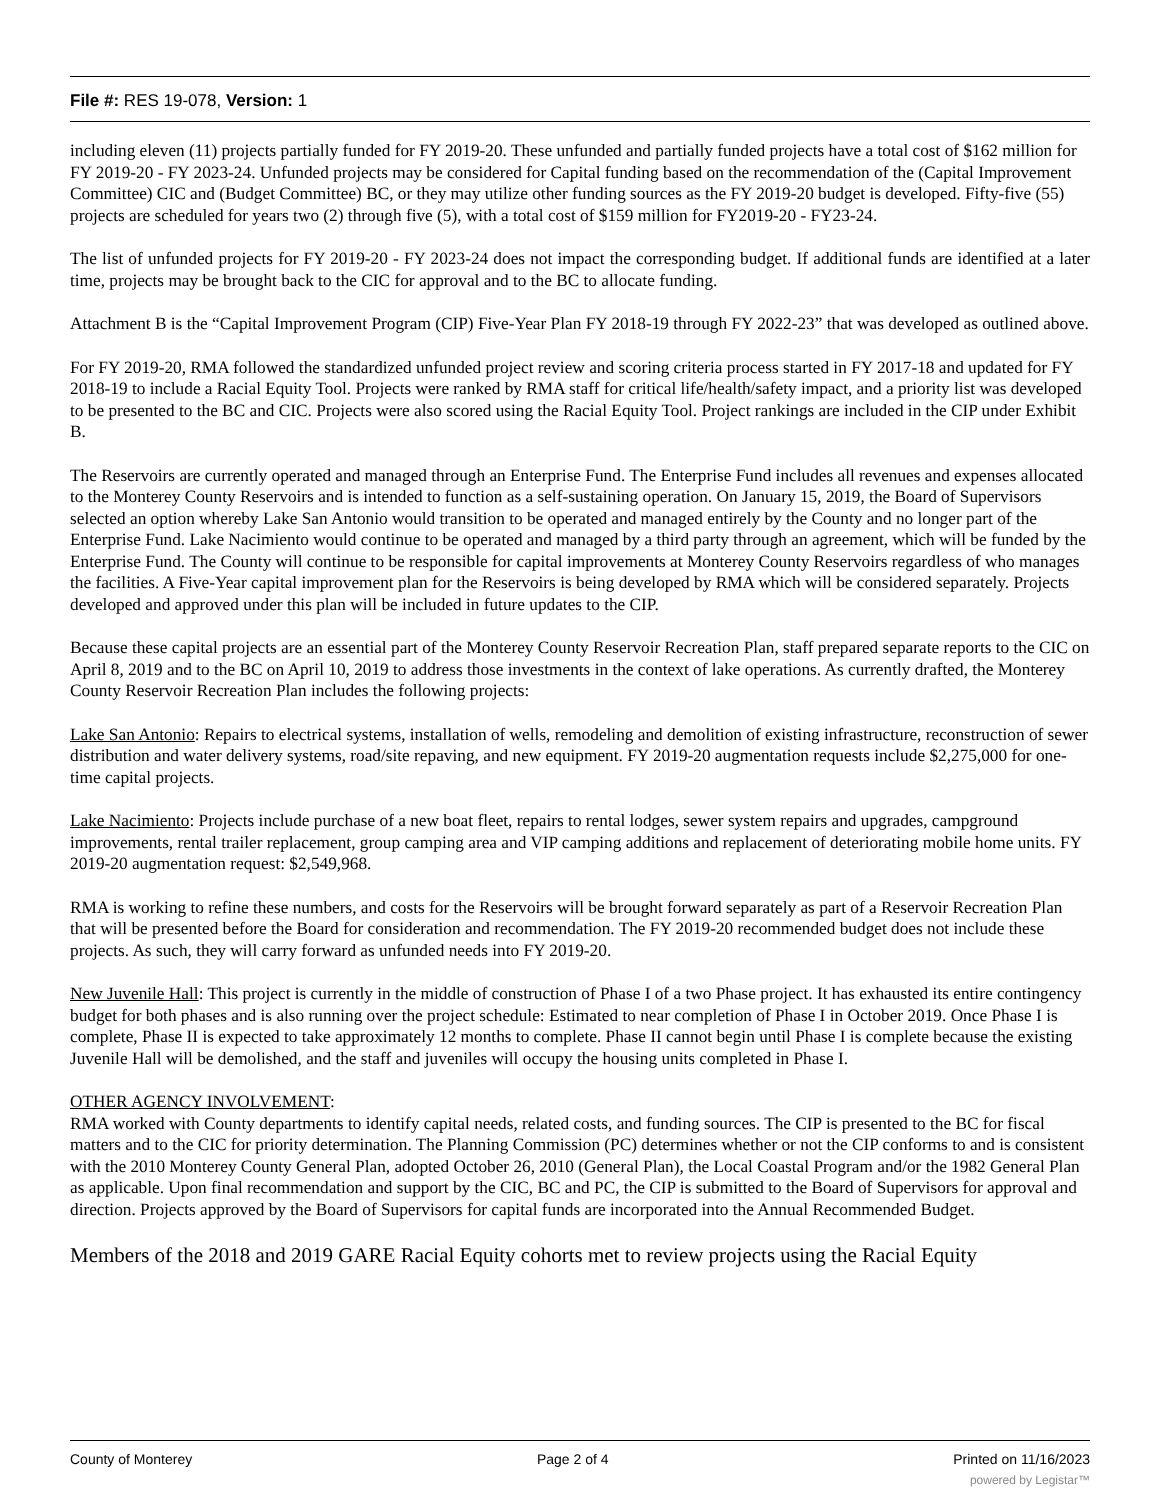File #: RES 19-078, Version: 1
including eleven (11) projects partially funded for FY 2019-20. These unfunded and partially funded projects have a total cost of $162 million for FY 2019-20 - FY 2023-24. Unfunded projects may be considered for Capital funding based on the recommendation of the (Capital Improvement Committee) CIC and (Budget Committee) BC, or they may utilize other funding sources as the FY 2019-20 budget is developed. Fifty-five (55) projects are scheduled for years two (2) through five (5), with a total cost of $159 million for FY2019-20 - FY23-24.
The list of unfunded projects for FY 2019-20 - FY 2023-24 does not impact the corresponding budget. If additional funds are identified at a later time, projects may be brought back to the CIC for approval and to the BC to allocate funding.
Attachment B is the “Capital Improvement Program (CIP) Five-Year Plan FY 2018-19 through FY 2022-23” that was developed as outlined above.
For FY 2019-20, RMA followed the standardized unfunded project review and scoring criteria process started in FY 2017-18 and updated for FY 2018-19 to include a Racial Equity Tool. Projects were ranked by RMA staff for critical life/health/safety impact, and a priority list was developed to be presented to the BC and CIC. Projects were also scored using the Racial Equity Tool. Project rankings are included in the CIP under Exhibit B.
The Reservoirs are currently operated and managed through an Enterprise Fund. The Enterprise Fund includes all revenues and expenses allocated to the Monterey County Reservoirs and is intended to function as a self-sustaining operation. On January 15, 2019, the Board of Supervisors selected an option whereby Lake San Antonio would transition to be operated and managed entirely by the County and no longer part of the Enterprise Fund. Lake Nacimiento would continue to be operated and managed by a third party through an agreement, which will be funded by the Enterprise Fund. The County will continue to be responsible for capital improvements at Monterey County Reservoirs regardless of who manages the facilities. A Five-Year capital improvement plan for the Reservoirs is being developed by RMA which will be considered separately. Projects developed and approved under this plan will be included in future updates to the CIP.
Because these capital projects are an essential part of the Monterey County Reservoir Recreation Plan, staff prepared separate reports to the CIC on April 8, 2019 and to the BC on April 10, 2019 to address those investments in the context of lake operations. As currently drafted, the Monterey County Reservoir Recreation Plan includes the following projects:
Lake San Antonio: Repairs to electrical systems, installation of wells, remodeling and demolition of existing infrastructure, reconstruction of sewer distribution and water delivery systems, road/site repaving, and new equipment. FY 2019-20 augmentation requests include $2,275,000 for one-time capital projects.
Lake Nacimiento: Projects include purchase of a new boat fleet, repairs to rental lodges, sewer system repairs and upgrades, campground improvements, rental trailer replacement, group camping area and VIP camping additions and replacement of deteriorating mobile home units. FY 2019-20 augmentation request: $2,549,968.
RMA is working to refine these numbers, and costs for the Reservoirs will be brought forward separately as part of a Reservoir Recreation Plan that will be presented before the Board for consideration and recommendation. The FY 2019-20 recommended budget does not include these projects. As such, they will carry forward as unfunded needs into FY 2019-20.
New Juvenile Hall: This project is currently in the middle of construction of Phase I of a two Phase project. It has exhausted its entire contingency budget for both phases and is also running over the project schedule: Estimated to near completion of Phase I in October 2019. Once Phase I is complete, Phase II is expected to take approximately 12 months to complete. Phase II cannot begin until Phase I is complete because the existing Juvenile Hall will be demolished, and the staff and juveniles will occupy the housing units completed in Phase I.
OTHER AGENCY INVOLVEMENT:
RMA worked with County departments to identify capital needs, related costs, and funding sources. The CIP is presented to the BC for fiscal matters and to the CIC for priority determination. The Planning Commission (PC) determines whether or not the CIP conforms to and is consistent with the 2010 Monterey County General Plan, adopted October 26, 2010 (General Plan), the Local Coastal Program and/or the 1982 General Plan as applicable. Upon final recommendation and support by the CIC, BC and PC, the CIP is submitted to the Board of Supervisors for approval and direction. Projects approved by the Board of Supervisors for capital funds are incorporated into the Annual Recommended Budget.
Members of the 2018 and 2019 GARE Racial Equity cohorts met to review projects using the Racial Equity
County of Monterey Page 2 of 4 Printed on 11/16/2023
powered by Legistar™